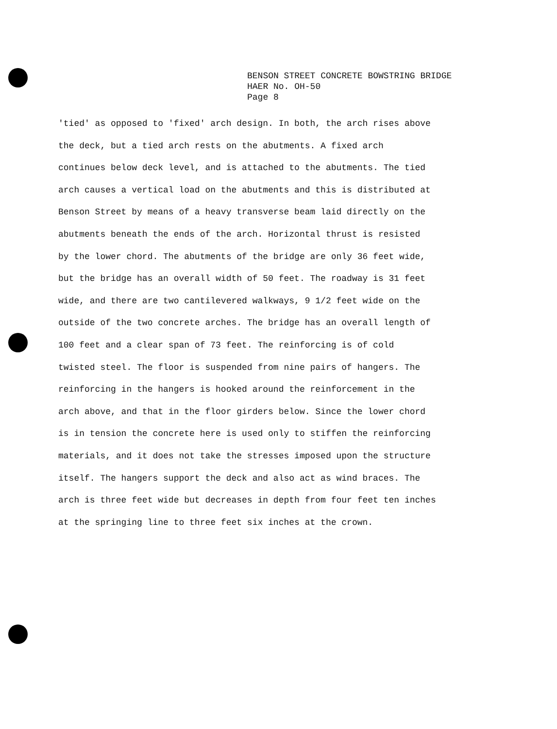BENSON STREET CONCRETE BOWSTRING BRIDGE
HAER No. OH-50
Page 8
'tied' as opposed to 'fixed' arch design. In both, the arch rises above
the deck, but a tied arch rests on the abutments. A fixed arch
continues below deck level, and is attached to the abutments. The tied
arch causes a vertical load on the abutments and this is distributed at
Benson Street by means of a heavy transverse beam laid directly on the
abutments beneath the ends of the arch. Horizontal thrust is resisted
by the lower chord. The abutments of the bridge are only 36 feet wide,
but the bridge has an overall width of 50 feet. The roadway is 31 feet
wide, and there are two cantilevered walkways, 9 1/2 feet wide on the
outside of the two concrete arches. The bridge has an overall length of
100 feet and a clear span of 73 feet. The reinforcing is of cold
twisted steel. The floor is suspended from nine pairs of hangers. The
reinforcing in the hangers is hooked around the reinforcement in the
arch above, and that in the floor girders below. Since the lower chord
is in tension the concrete here is used only to stiffen the reinforcing
materials, and it does not take the stresses imposed upon the structure
itself. The hangers support the deck and also act as wind braces. The
arch is three feet wide but decreases in depth from four feet ten inches
at the springing line to three feet six inches at the crown.